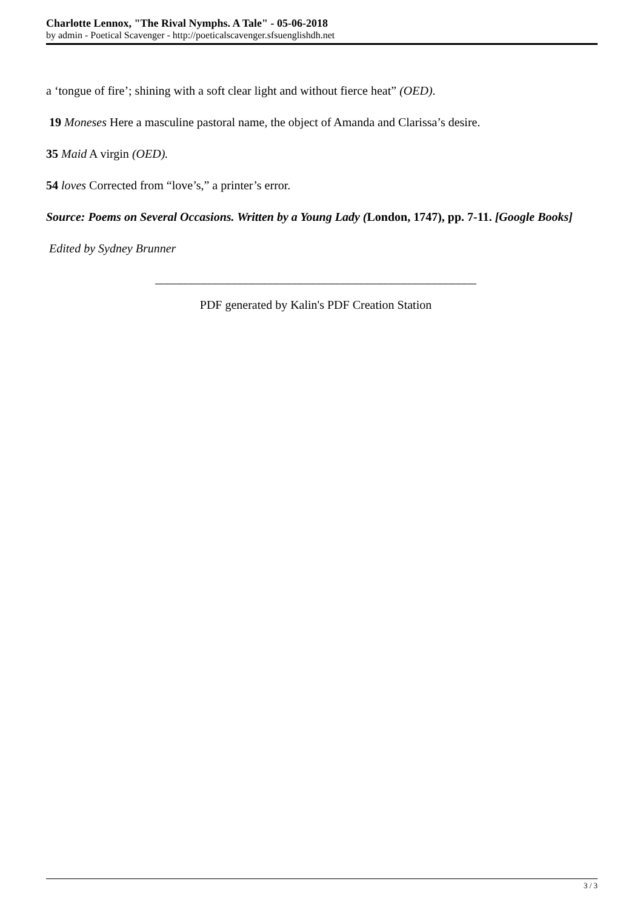Charlotte Lennox, "The Rival Nymphs. A Tale" - 05-06-2018
by admin - Poetical Scavenger - http://poeticalscavenger.sfsuenglishdh.net
a ‘tongue of fire’; shining with a soft clear light and without fierce heat” (OED).
19 Moneses Here a masculine pastoral name, the object of Amanda and Clarissa’s desire.
35 Maid A virgin (OED).
54 loves Corrected from “love’s,” a printer’s error.
Source: Poems on Several Occasions. Written by a Young Lady (London, 1747), pp. 7-11. [Google Books]
Edited by Sydney Brunner
_____________________________________________________
PDF generated by Kalin's PDF Creation Station
3 / 3